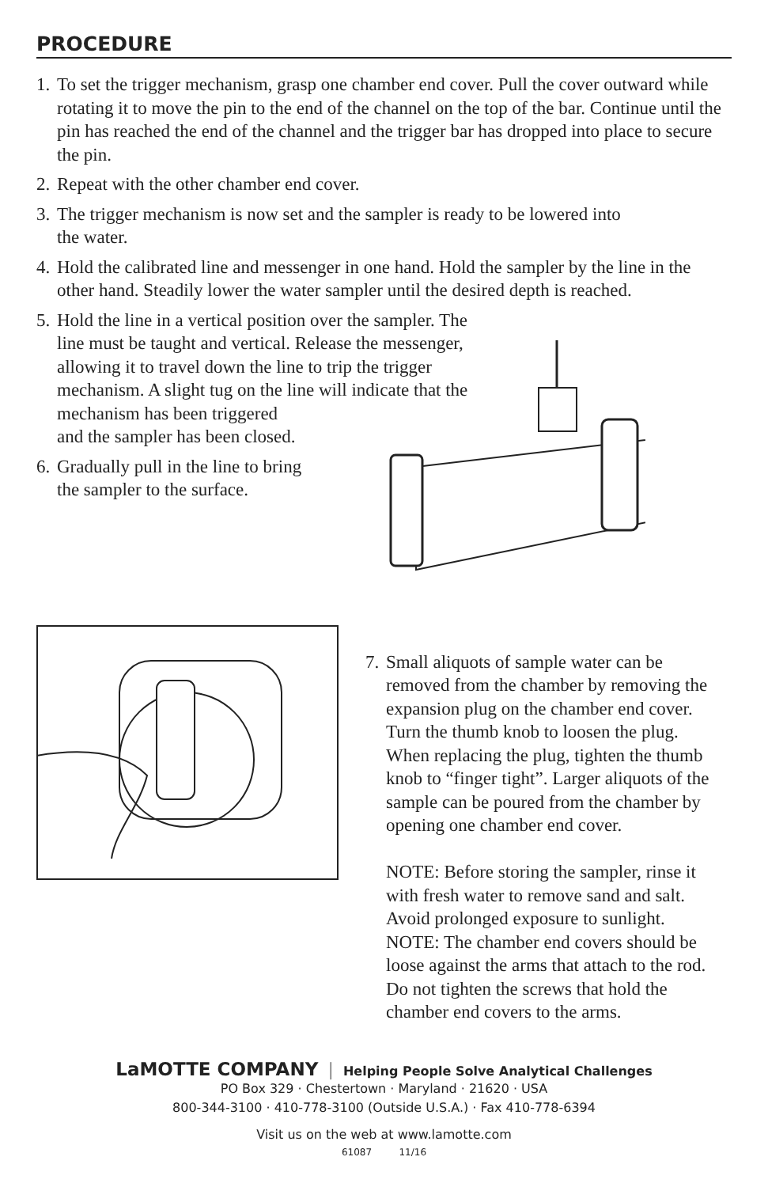PROCEDURE
1. To set the trigger mechanism, grasp one chamber end cover. Pull the cover outward while rotating it to move the pin to the end of the channel on the top of the bar. Continue until the pin has reached the end of the channel and the trigger bar has dropped into place to secure the pin.
2. Repeat with the other chamber end cover.
3. The trigger mechanism is now set and the sampler is ready to be lowered into
the water.
4. Hold the calibrated line and messenger in one hand. Hold the sampler by the line in the other hand. Steadily lower the water sampler until the desired depth is reached.
5. Hold the line in a vertical position over the sampler. The line must be taught and vertical. Release the messenger, allowing it to travel down the line to trip the trigger mechanism. A slight tug on the line will indicate that the mechanism has been triggered
and the sampler has been closed.
6. Gradually pull in the line to bring
the sampler to the surface.
7. Small aliquots of sample water can be removed from the chamber by removing the expansion plug on the chamber end cover. Turn the thumb knob to loosen the plug. When replacing the plug, tighten the thumb knob to “finger tight”. Larger aliquots of the sample can be poured from the chamber by opening one chamber end cover.
NOTE: Before storing the sampler, rinse it with fresh water to remove sand and salt. Avoid prolonged exposure to sunlight.
NOTE: The chamber end covers should be loose against the arms that attach to the rod. Do not tighten the screws that hold the chamber end covers to the arms.
LaMOTTE COMPANY | Helping People Solve Analytical Challenges
PO Box 329 · Chestertown · Maryland · 21620 · USA
800-344-3100 · 410-778-3100 (Outside U.S.A.) · Fax 410-778-6394
Visit us on the web at www.lamotte.com
61087 11/16